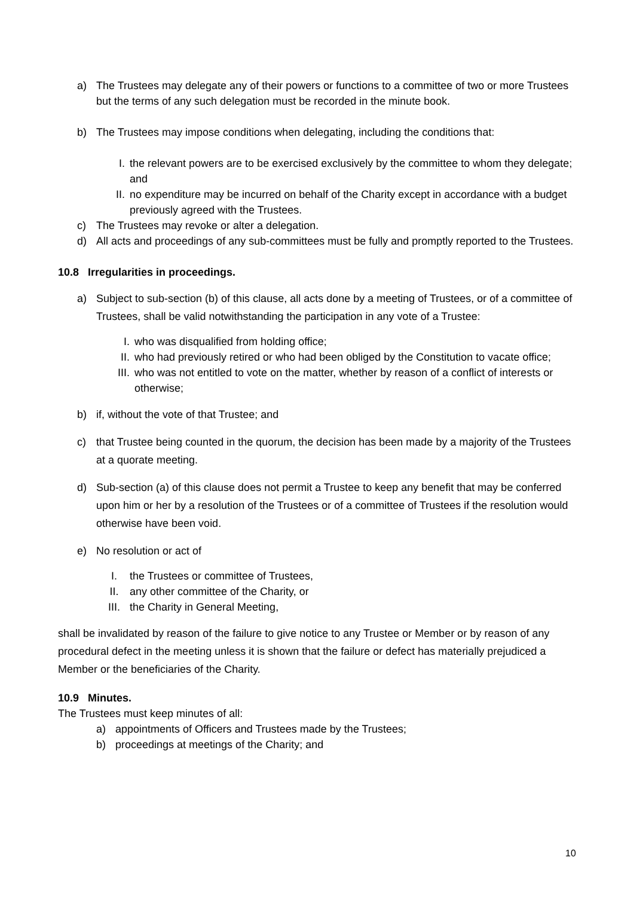a) The Trustees may delegate any of their powers or functions to a committee of two or more Trustees but the terms of any such delegation must be recorded in the minute book.
b) The Trustees may impose conditions when delegating, including the conditions that:
I. the relevant powers are to be exercised exclusively by the committee to whom they delegate; and
II. no expenditure may be incurred on behalf of the Charity except in accordance with a budget previously agreed with the Trustees.
c) The Trustees may revoke or alter a delegation.
d) All acts and proceedings of any sub-committees must be fully and promptly reported to the Trustees.
10.8 Irregularities in proceedings.
a) Subject to sub-section (b) of this clause, all acts done by a meeting of Trustees, or of a committee of Trustees, shall be valid notwithstanding the participation in any vote of a Trustee:
I. who was disqualified from holding office;
II. who had previously retired or who had been obliged by the Constitution to vacate office;
III. who was not entitled to vote on the matter, whether by reason of a conflict of interests or otherwise;
b) if, without the vote of that Trustee; and
c) that Trustee being counted in the quorum, the decision has been made by a majority of the Trustees at a quorate meeting.
d) Sub-section (a) of this clause does not permit a Trustee to keep any benefit that may be conferred upon him or her by a resolution of the Trustees or of a committee of Trustees if the resolution would otherwise have been void.
e) No resolution or act of
I. the Trustees or committee of Trustees,
II. any other committee of the Charity, or
III. the Charity in General Meeting,
shall be invalidated by reason of the failure to give notice to any Trustee or Member or by reason of any procedural defect in the meeting unless it is shown that the failure or defect has materially prejudiced a Member or the beneficiaries of the Charity.
10.9 Minutes.
The Trustees must keep minutes of all:
a) appointments of Officers and Trustees made by the Trustees;
b) proceedings at meetings of the Charity; and
10